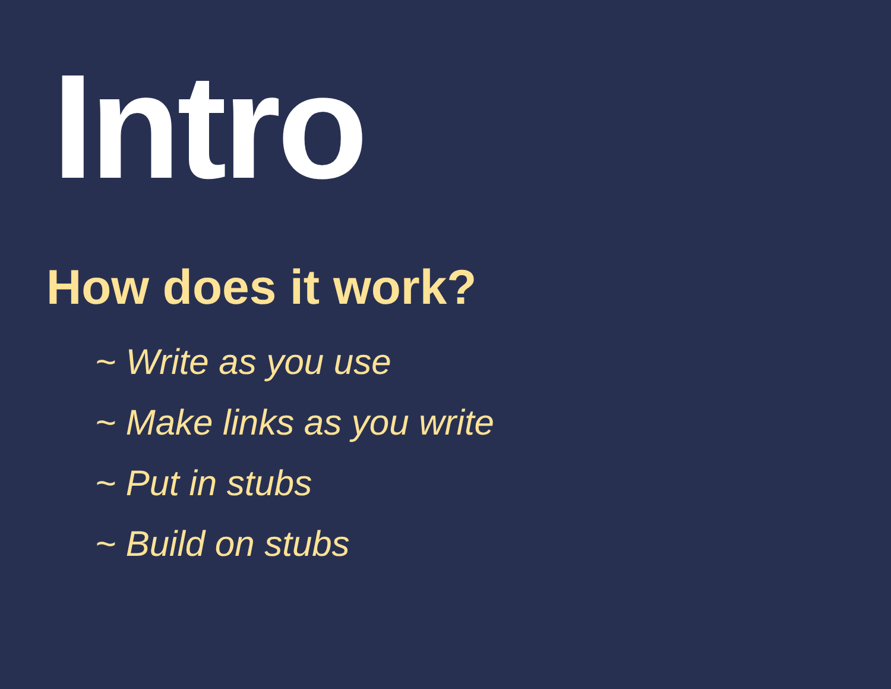Intro
How does it work?
~ Write as you use
~ Make links as you write
~ Put in stubs
~ Build on stubs